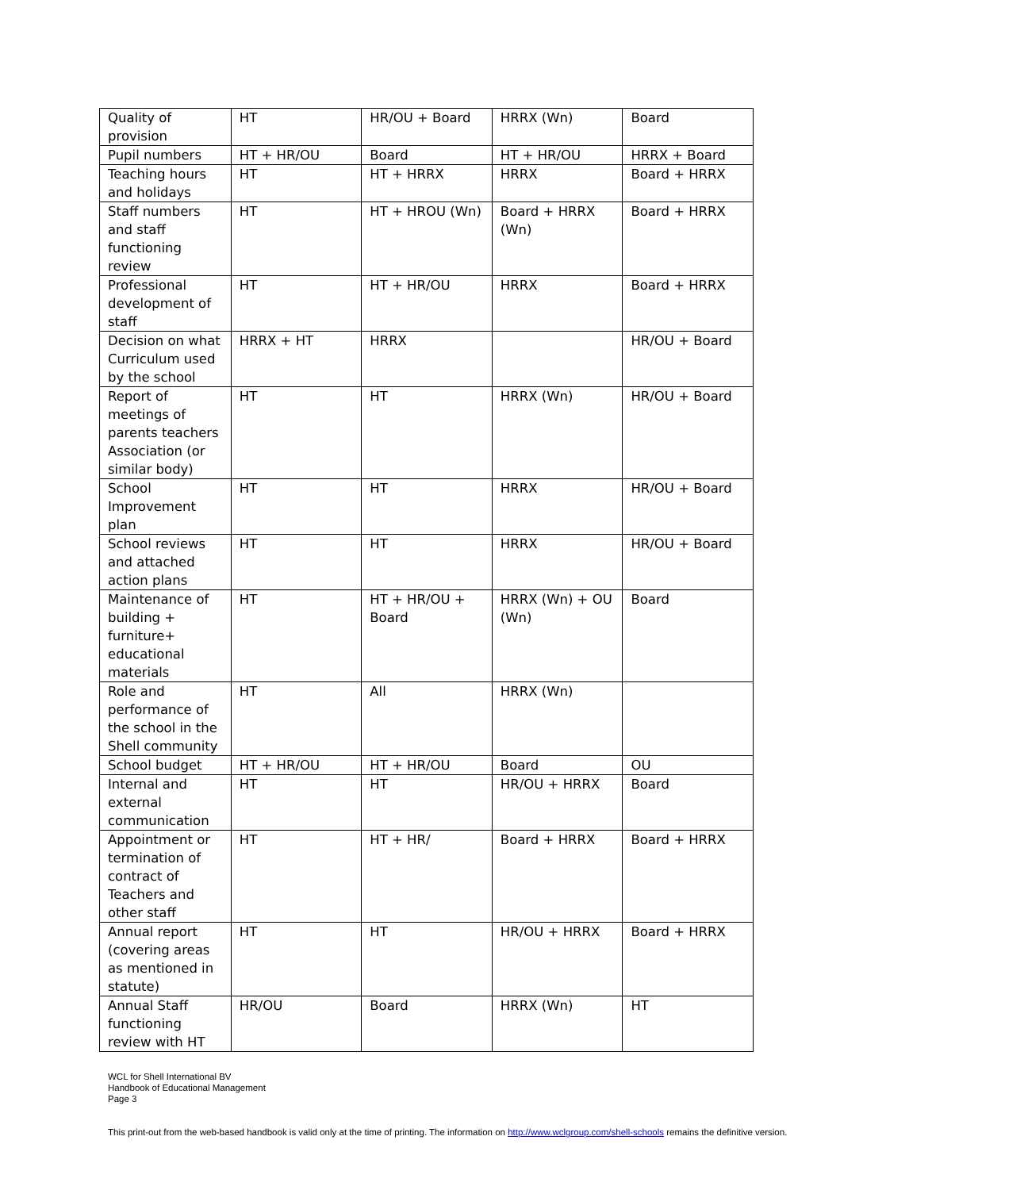| Quality of provision | HT | HR/OU + Board | HRRX (Wn) | Board |
| Pupil numbers | HT + HR/OU | Board | HT + HR/OU | HRRX + Board |
| Teaching hours and holidays | HT | HT + HRRX | HRRX | Board + HRRX |
| Staff numbers and staff functioning review | HT | HT + HROU (Wn) | Board + HRRX (Wn) | Board + HRRX |
| Professional development of staff | HT | HT + HR/OU | HRRX | Board + HRRX |
| Decision on what Curriculum used by the school | HRRX + HT | HRRX | | HR/OU + Board |
| Report of meetings of parents teachers Association (or similar body) | HT | HT | HRRX (Wn) | HR/OU + Board |
| School Improvement plan | HT | HT | HRRX | HR/OU + Board |
| School reviews and attached action plans | HT | HT | HRRX | HR/OU + Board |
| Maintenance of building + furniture+ educational materials | HT | HT + HR/OU + Board | HRRX (Wn) + OU (Wn) | Board |
| Role and performance of the school in the Shell community | HT | All | HRRX (Wn) | |
| School budget | HT + HR/OU | HT + HR/OU | Board | OU |
| Internal and external communication | HT | HT | HR/OU + HRRX | Board |
| Appointment or termination of contract of Teachers and other staff | HT | HT + HR/ | Board + HRRX | Board + HRRX |
| Annual report (covering areas as mentioned in statute) | HT | HT | HR/OU + HRRX | Board + HRRX |
| Annual Staff functioning review with HT | HR/OU | Board | HRRX (Wn) | HT |
WCL for Shell International BV
Handbook of Educational Management
Page 3
This print-out from the web-based handbook is valid only at the time of printing. The information on http://www.wclgroup.com/shell-schools remains the definitive version.